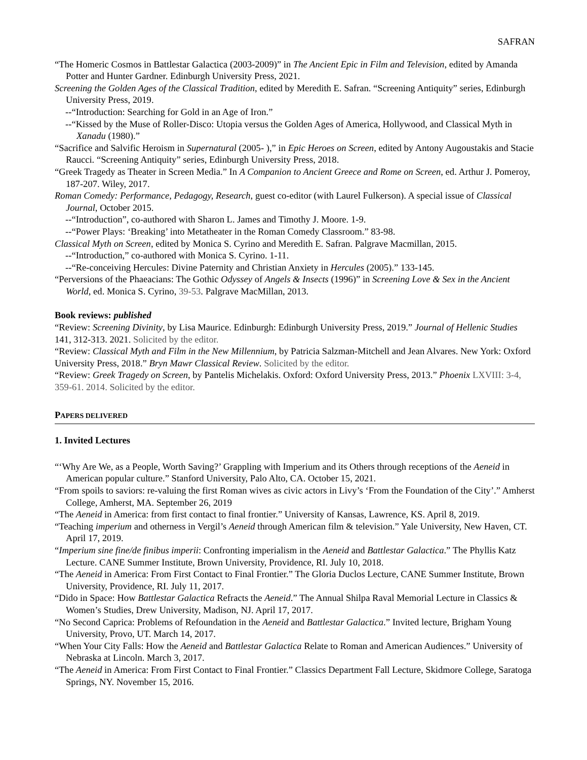SAFRAN
“The Homeric Cosmos in Battlestar Galactica (2003-2009)” in The Ancient Epic in Film and Television, edited by Amanda Potter and Hunter Gardner. Edinburgh University Press, 2021.
Screening the Golden Ages of the Classical Tradition, edited by Meredith E. Safran. “Screening Antiquity” series, Edinburgh University Press, 2019.
--“Introduction: Searching for Gold in an Age of Iron.”
--“Kissed by the Muse of Roller-Disco: Utopia versus the Golden Ages of America, Hollywood, and Classical Myth in Xanadu (1980).”
“Sacrifice and Salvific Heroism in Supernatural (2005- ),” in Epic Heroes on Screen, edited by Antony Augoustakis and Stacie Raucci. “Screening Antiquity” series, Edinburgh University Press, 2018.
“Greek Tragedy as Theater in Screen Media.” In A Companion to Ancient Greece and Rome on Screen, ed. Arthur J. Pomeroy, 187-207. Wiley, 2017.
Roman Comedy: Performance, Pedagogy, Research, guest co-editor (with Laurel Fulkerson). A special issue of Classical Journal, October 2015.
--“Introduction”, co-authored with Sharon L. James and Timothy J. Moore. 1-9.
--“Power Plays: ‘Breaking’ into Metatheater in the Roman Comedy Classroom.” 83-98.
Classical Myth on Screen, edited by Monica S. Cyrino and Meredith E. Safran. Palgrave Macmillan, 2015.
--“Introduction,” co-authored with Monica S. Cyrino. 1-11.
--“Re-conceiving Hercules: Divine Paternity and Christian Anxiety in Hercules (2005).” 133-145.
“Perversions of the Phaeacians: The Gothic Odyssey of Angels & Insects (1996)” in Screening Love & Sex in the Ancient World, ed. Monica S. Cyrino, 39-53. Palgrave MacMillan, 2013.
Book reviews: published
“Review: Screening Divinity, by Lisa Maurice. Edinburgh: Edinburgh University Press, 2019.” Journal of Hellenic Studies 141, 312-313. 2021. Solicited by the editor.
“Review: Classical Myth and Film in the New Millennium, by Patricia Salzman-Mitchell and Jean Alvares. New York: Oxford University Press, 2018.” Bryn Mawr Classical Review. Solicited by the editor.
“Review: Greek Tragedy on Screen, by Pantelis Michelakis. Oxford: Oxford University Press, 2013.” Phoenix LXVIII: 3-4, 359-61. 2014. Solicited by the editor.
PAPERS DELIVERED
1. Invited Lectures
“‘Why Are We, as a People, Worth Saving?’ Grappling with Imperium and its Others through receptions of the Aeneid in American popular culture.” Stanford University, Palo Alto, CA. October 15, 2021.
“From spoils to saviors: re-valuing the first Roman wives as civic actors in Livy’s ‘From the Foundation of the City’.” Amherst College, Amherst, MA. September 26, 2019
“The Aeneid in America: from first contact to final frontier.” University of Kansas, Lawrence, KS. April 8, 2019.
“Teaching imperium and otherness in Vergil’s Aeneid through American film & television.” Yale University, New Haven, CT. April 17, 2019.
“Imperium sine fine/de finibus imperii: Confronting imperialism in the Aeneid and Battlestar Galactica.” The Phyllis Katz Lecture. CANE Summer Institute, Brown University, Providence, RI. July 10, 2018.
“The Aeneid in America: From First Contact to Final Frontier.” The Gloria Duclos Lecture, CANE Summer Institute, Brown University, Providence, RI. July 11, 2017.
“Dido in Space: How Battlestar Galactica Refracts the Aeneid.” The Annual Shilpa Raval Memorial Lecture in Classics & Women’s Studies, Drew University, Madison, NJ. April 17, 2017.
“No Second Caprica: Problems of Refoundation in the Aeneid and Battlestar Galactica.” Invited lecture, Brigham Young University, Provo, UT. March 14, 2017.
“When Your City Falls: How the Aeneid and Battlestar Galactica Relate to Roman and American Audiences.” University of Nebraska at Lincoln. March 3, 2017.
“The Aeneid in America: From First Contact to Final Frontier.” Classics Department Fall Lecture, Skidmore College, Saratoga Springs, NY. November 15, 2016.